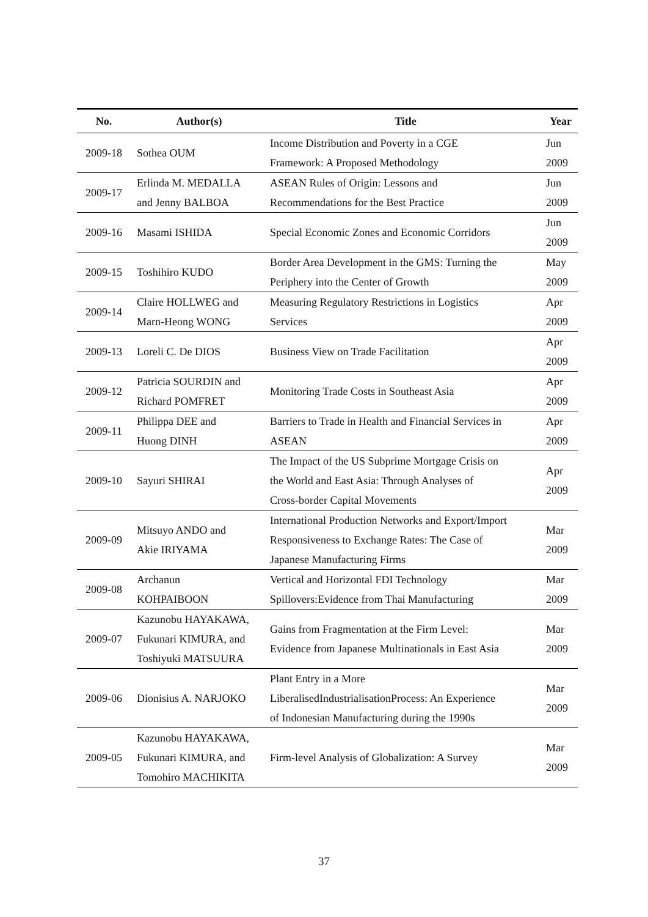| No. | Author(s) | Title | Year |
| --- | --- | --- | --- |
| 2009-18 | Sothea OUM | Income Distribution and Poverty in a CGE Framework: A Proposed Methodology | Jun 2009 |
| 2009-17 | Erlinda M. MEDALLA and Jenny BALBOA | ASEAN Rules of Origin: Lessons and Recommendations for the Best Practice | Jun 2009 |
| 2009-16 | Masami ISHIDA | Special Economic Zones and Economic Corridors | Jun 2009 |
| 2009-15 | Toshihiro KUDO | Border Area Development in the GMS: Turning the Periphery into the Center of Growth | May 2009 |
| 2009-14 | Claire HOLLWEG and Marn-Heong WONG | Measuring Regulatory Restrictions in Logistics Services | Apr 2009 |
| 2009-13 | Loreli C. De DIOS | Business View on Trade Facilitation | Apr 2009 |
| 2009-12 | Patricia SOURDIN and Richard POMFRET | Monitoring Trade Costs in Southeast Asia | Apr 2009 |
| 2009-11 | Philippa DEE and Huong DINH | Barriers to Trade in Health and Financial Services in ASEAN | Apr 2009 |
| 2009-10 | Sayuri SHIRAI | The Impact of the US Subprime Mortgage Crisis on the World and East Asia: Through Analyses of Cross-border Capital Movements | Apr 2009 |
| 2009-09 | Mitsuyo ANDO and Akie IRIYAMA | International Production Networks and Export/Import Responsiveness to Exchange Rates: The Case of Japanese Manufacturing Firms | Mar 2009 |
| 2009-08 | Archanun KOHPAIBOON | Vertical and Horizontal FDI Technology Spillovers:Evidence from Thai Manufacturing | Mar 2009 |
| 2009-07 | Kazunobu HAYAKAWA, Fukunari KIMURA, and Toshiyuki MATSUURA | Gains from Fragmentation at the Firm Level: Evidence from Japanese Multinationals in East Asia | Mar 2009 |
| 2009-06 | Dionisius A. NARJOKO | Plant Entry in a More LiberalisedIndustrialisationProcess: An Experience of Indonesian Manufacturing during the 1990s | Mar 2009 |
| 2009-05 | Kazunobu HAYAKAWA, Fukunari KIMURA, and Tomohiro MACHIKITA | Firm-level Analysis of Globalization: A Survey | Mar 2009 |
37